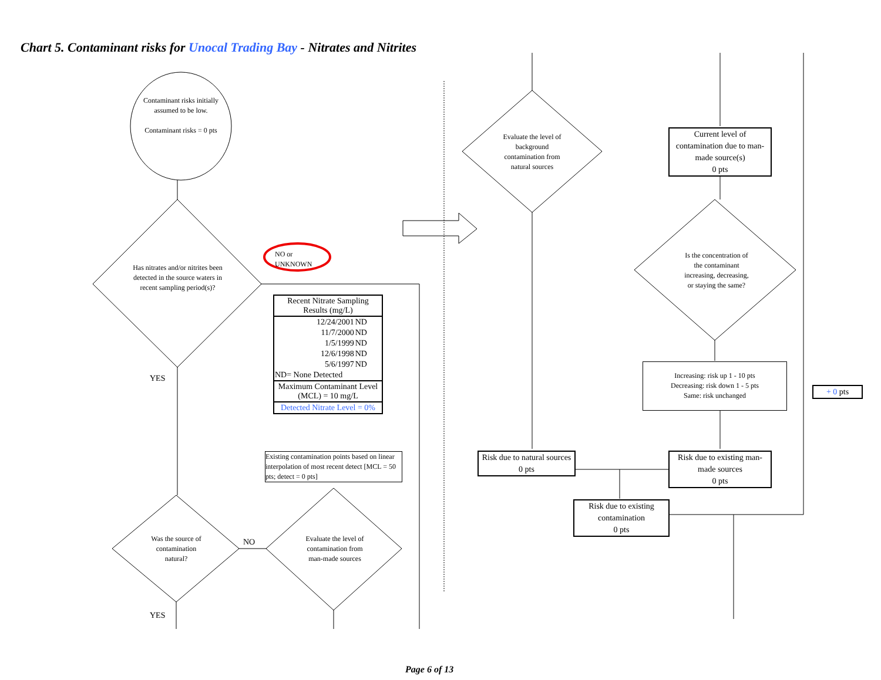Chart 5. Contaminant risks for Unocal Trading Bay - Nitrates and Nitrites
Contaminant risks initially assumed to be low.
Contaminant risks = 0 pts
Has nitrates and/or nitrites been detected in the source waters in recent sampling period(s)?
NO or
UNKNOWN
YES
| Recent Nitrate Sampling Results (mg/L) | |
| --- | --- |
| 12/24/2001 | ND |
| 11/7/2000 | ND |
| 1/5/1999 | ND |
| 12/6/1998 | ND |
| 5/6/1997 | ND |
| ND= None Detected | |
| Maximum Contaminant Level (MCL) = 10 mg/L | |
| Detected Nitrate Level = 0% | |
Existing contamination points based on linear interpolation of most recent detect [MCL = 50 pts; detect = 0 pts]
Was the source of contamination natural?
NO
Evaluate the level of contamination from man-made sources
YES
Evaluate the level of background contamination from natural sources
Current level of contamination due to man-made source(s)
0 pts
Is the concentration of the contaminant increasing, decreasing, or staying the same?
Increasing: risk up 1 - 10 pts
Decreasing: risk down 1 - 5 pts
Same: risk unchanged
+ 0 pts
Risk due to natural sources
0 pts
Risk due to existing man-made sources
0 pts
Risk due to existing contamination
0 pts
Page 6 of 13